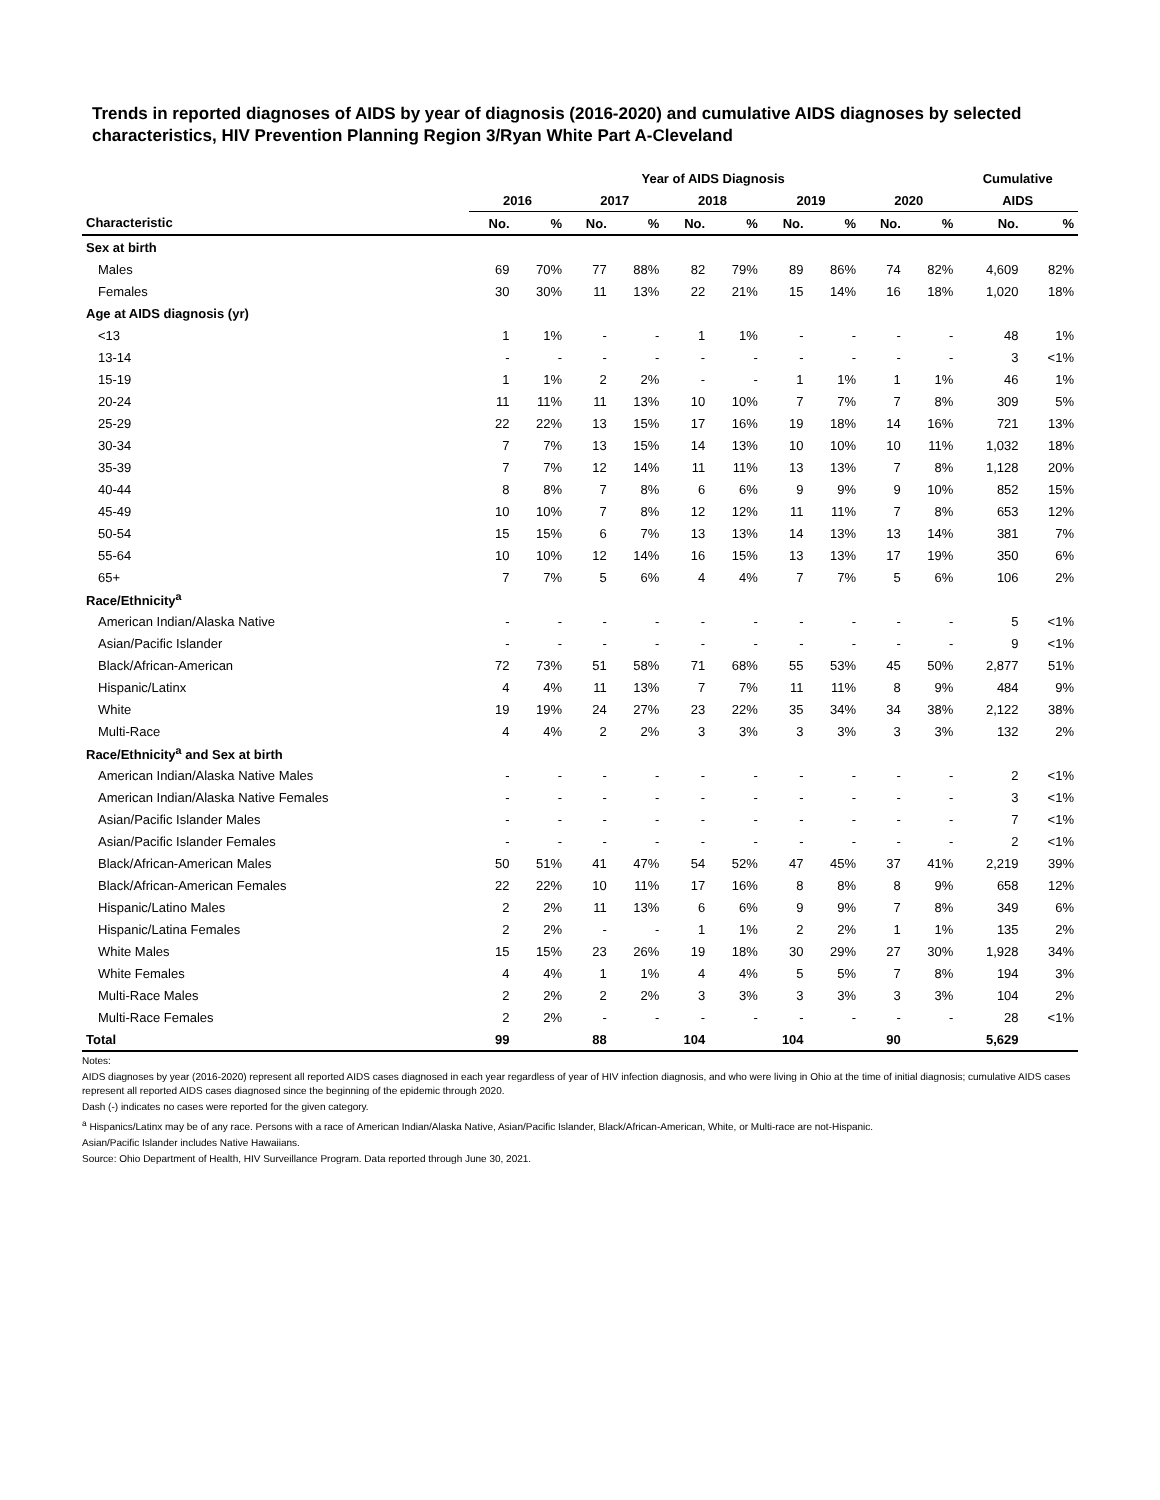Trends in reported diagnoses of AIDS by year of diagnosis (2016-2020) and cumulative AIDS diagnoses by selected characteristics, HIV Prevention Planning Region 3/Ryan White Part A-Cleveland
| | Year of AIDS Diagnosis | | | | | | | | | | Cumulative | |
| --- | --- | --- | --- | --- | --- | --- | --- | --- | --- | --- | --- | --- |
| | 2016 | | 2017 | | 2018 | | 2019 | | 2020 | | AIDS | |
| Characteristic | No. | % | No. | % | No. | % | No. | % | No. | % | No. | % |
| Sex at birth | | | | | | | | | | | | |
| Males | 69 | 70% | 77 | 88% | 82 | 79% | 89 | 86% | 74 | 82% | 4,609 | 82% |
| Females | 30 | 30% | 11 | 13% | 22 | 21% | 15 | 14% | 16 | 18% | 1,020 | 18% |
| Age at AIDS diagnosis (yr) | | | | | | | | | | | | |
| <13 | 1 | 1% | - | - | 1 | 1% | - | - | - | - | 48 | 1% |
| 13-14 | - | - | - | - | - | - | - | - | - | - | 3 | <1% |
| 15-19 | 1 | 1% | 2 | 2% | - | - | 1 | 1% | 1 | 1% | 46 | 1% |
| 20-24 | 11 | 11% | 11 | 13% | 10 | 10% | 7 | 7% | 7 | 8% | 309 | 5% |
| 25-29 | 22 | 22% | 13 | 15% | 17 | 16% | 19 | 18% | 14 | 16% | 721 | 13% |
| 30-34 | 7 | 7% | 13 | 15% | 14 | 13% | 10 | 10% | 10 | 11% | 1,032 | 18% |
| 35-39 | 7 | 7% | 12 | 14% | 11 | 11% | 13 | 13% | 7 | 8% | 1,128 | 20% |
| 40-44 | 8 | 8% | 7 | 8% | 6 | 6% | 9 | 9% | 9 | 10% | 852 | 15% |
| 45-49 | 10 | 10% | 7 | 8% | 12 | 12% | 11 | 11% | 7 | 8% | 653 | 12% |
| 50-54 | 15 | 15% | 6 | 7% | 13 | 13% | 14 | 13% | 13 | 14% | 381 | 7% |
| 55-64 | 10 | 10% | 12 | 14% | 16 | 15% | 13 | 13% | 17 | 19% | 350 | 6% |
| 65+ | 7 | 7% | 5 | 6% | 4 | 4% | 7 | 7% | 5 | 6% | 106 | 2% |
| Race/Ethnicity<sup>a</sup> | | | | | | | | | | | | |
| American Indian/Alaska Native | - | - | - | - | - | - | - | - | - | - | 5 | <1% |
| Asian/Pacific Islander | - | - | - | - | - | - | - | - | - | - | 9 | <1% |
| Black/African-American | 72 | 73% | 51 | 58% | 71 | 68% | 55 | 53% | 45 | 50% | 2,877 | 51% |
| Hispanic/Latinx | 4 | 4% | 11 | 13% | 7 | 7% | 11 | 11% | 8 | 9% | 484 | 9% |
| White | 19 | 19% | 24 | 27% | 23 | 22% | 35 | 34% | 34 | 38% | 2,122 | 38% |
| Multi-Race | 4 | 4% | 2 | 2% | 3 | 3% | 3 | 3% | 3 | 3% | 132 | 2% |
| Race/Ethnicity<sup>a</sup> and Sex at birth | | | | | | | | | | | | |
| American Indian/Alaska Native Males | - | - | - | - | - | - | - | - | - | - | 2 | <1% |
| American Indian/Alaska Native Females | - | - | - | - | - | - | - | - | - | - | 3 | <1% |
| Asian/Pacific Islander Males | - | - | - | - | - | - | - | - | - | - | 7 | <1% |
| Asian/Pacific Islander Females | - | - | - | - | - | - | - | - | - | - | 2 | <1% |
| Black/African-American Males | 50 | 51% | 41 | 47% | 54 | 52% | 47 | 45% | 37 | 41% | 2,219 | 39% |
| Black/African-American Females | 22 | 22% | 10 | 11% | 17 | 16% | 8 | 8% | 8 | 9% | 658 | 12% |
| Hispanic/Latino Males | 2 | 2% | 11 | 13% | 6 | 6% | 9 | 9% | 7 | 8% | 349 | 6% |
| Hispanic/Latina Females | 2 | 2% | - | - | 1 | 1% | 2 | 2% | 1 | 1% | 135 | 2% |
| White Males | 15 | 15% | 23 | 26% | 19 | 18% | 30 | 29% | 27 | 30% | 1,928 | 34% |
| White Females | 4 | 4% | 1 | 1% | 4 | 4% | 5 | 5% | 7 | 8% | 194 | 3% |
| Multi-Race Males | 2 | 2% | 2 | 2% | 3 | 3% | 3 | 3% | 3 | 3% | 104 | 2% |
| Multi-Race Females | 2 | 2% | - | - | - | - | - | - | - | - | 28 | <1% |
| Total | 99 | | 88 | | 104 | | 104 | | 90 | | 5,629 | |
Notes:
AIDS diagnoses by year (2016-2020) represent all reported AIDS cases diagnosed in each year regardless of year of HIV infection diagnosis, and who were living in Ohio at the time of initial diagnosis; cumulative AIDS cases represent all reported AIDS cases diagnosed since the beginning of the epidemic through 2020.
Dash (-) indicates no cases were reported for the given category.
<sup>a</sup> Hispanics/Latinx may be of any race. Persons with a race of American Indian/Alaska Native, Asian/Pacific Islander, Black/African-American, White, or Multi-race are not-Hispanic.
Asian/Pacific Islander includes Native Hawaiians.
Source: Ohio Department of Health, HIV Surveillance Program. Data reported through June 30, 2021.